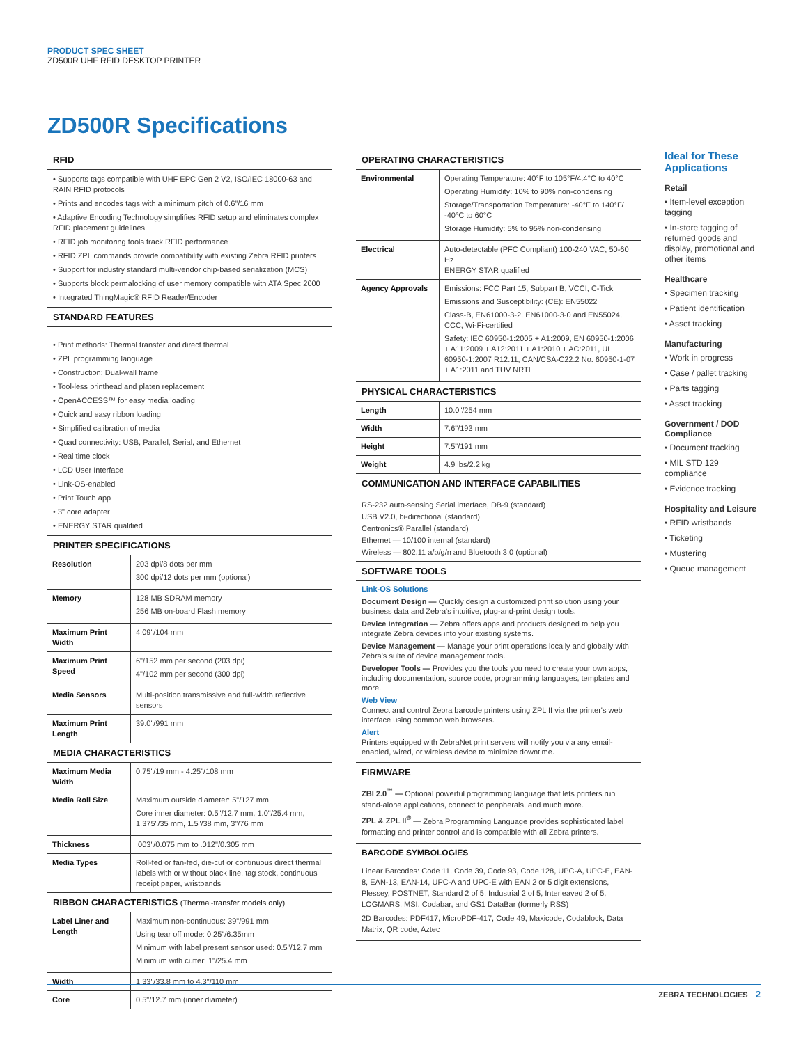PRODUCT SPEC SHEET
ZD500R UHF RFID DESKTOP PRINTER
ZD500R Specifications
RFID
• Supports tags compatible with UHF EPC Gen 2 V2, ISO/IEC 18000-63 and RAIN RFID protocols
• Prints and encodes tags with a minimum pitch of 0.6"/16 mm
• Adaptive Encoding Technology simplifies RFID setup and eliminates complex RFID placement guidelines
• RFID job monitoring tools track RFID performance
• RFID ZPL commands provide compatibility with existing Zebra RFID printers
• Support for industry standard multi-vendor chip-based serialization (MCS)
• Supports block permalocking of user memory compatible with ATA Spec 2000
• Integrated ThingMagic® RFID Reader/Encoder
STANDARD FEATURES
• Print methods: Thermal transfer and direct thermal
• ZPL programming language
• Construction: Dual-wall frame
• Tool-less printhead and platen replacement
• OpenACCESS™ for easy media loading
• Quick and easy ribbon loading
• Simplified calibration of media
• Quad connectivity: USB, Parallel, Serial, and Ethernet
• Real time clock
• LCD User Interface
• Link-OS-enabled
• Print Touch app
• 3" core adapter
• ENERGY STAR qualified
PRINTER SPECIFICATIONS
| Resolution | 203 dpi/8 dots per mm 300 dpi/12 dots per mm (optional) |
| Memory | 128 MB SDRAM memory 256 MB on-board Flash memory |
| Maximum Print Width | 4.09"/104 mm |
| Maximum Print Speed | 6"/152 mm per second (203 dpi) 4"/102 mm per second (300 dpi) |
| Media Sensors | Multi-position transmissive and full-width reflective sensors |
| Maximum Print Length | 39.0"/991 mm |
MEDIA CHARACTERISTICS
| Maximum Media Width | 0.75"/19 mm - 4.25"/108 mm |
| Media Roll Size | Maximum outside diameter: 5"/127 mm Core inner diameter: 0.5"/12.7 mm, 1.0"/25.4 mm, 1.375"/35 mm, 1.5"/38 mm, 3"/76 mm |
| Thickness | .003"/0.075 mm to .012"/0.305 mm |
| Media Types | Roll-fed or fan-fed, die-cut or continuous direct thermal labels with or without black line, tag stock, continuous receipt paper, wristbands |
RIBBON CHARACTERISTICS (Thermal-transfer models only)
| Label Liner and Length | Maximum non-continuous: 39"/991 mm Using tear off mode: 0.25"/6.35mm Minimum with label present sensor used: 0.5"/12.7 mm Minimum with cutter: 1"/25.4 mm |
| Width | 1.33"/33.8 mm to 4.3"/110 mm |
| Core | 0.5"/12.7 mm (inner diameter) |
OPERATING CHARACTERISTICS
| Environmental | Operating Temperature: 40°F to 105°F/4.4°C to 40°C Operating Humidity: 10% to 90% non-condensing Storage/Transportation Temperature: -40°F to 140°F/ -40°C to 60°C Storage Humidity: 5% to 95% non-condensing |
| Electrical | Auto-detectable (PFC Compliant) 100-240 VAC, 50-60 Hz ENERGY STAR qualified |
| Agency Approvals | Emissions: FCC Part 15, Subpart B, VCCI, C-Tick Emissions and Susceptibility: (CE): EN55022 Class-B, EN61000-3-2, EN61000-3-0 and EN55024, CCC, Wi-Fi-certified Safety: IEC 60950-1:2005 + A1:2009, EN 60950-1:2006 + A11:2009 + A12:2011 + A1:2010 + AC:2011, UL 60950-1:2007 R12.11, CAN/CSA-C22.2 No. 60950-1-07 + A1:2011 and TUV NRTL |
PHYSICAL CHARACTERISTICS
| Length | 10.0"/254 mm |
| Width | 7.6"/193 mm |
| Height | 7.5"/191 mm |
| Weight | 4.9 lbs/2.2 kg |
COMMUNICATION AND INTERFACE CAPABILITIES
RS-232 auto-sensing Serial interface, DB-9 (standard)
USB V2.0, bi-directional (standard)
Centronics® Parallel (standard)
Ethernet — 10/100 internal (standard)
Wireless — 802.11 a/b/g/n and Bluetooth 3.0 (optional)
SOFTWARE TOOLS
Link-OS Solutions
Document Design — Quickly design a customized print solution using your business data and Zebra's intuitive, plug-and-print design tools.
Device Integration — Zebra offers apps and products designed to help you integrate Zebra devices into your existing systems.
Device Management — Manage your print operations locally and globally with Zebra's suite of device management tools.
Developer Tools — Provides you the tools you need to create your own apps, including documentation, source code, programming languages, templates and more.
Web View
Connect and control Zebra barcode printers using ZPL II via the printer's web interface using common web browsers.
Alert
Printers equipped with ZebraNet print servers will notify you via any email-enabled, wired, or wireless device to minimize downtime.
FIRMWARE
ZBI 2.0<sup>™</sup> — Optional powerful programming language that lets printers run stand-alone applications, connect to peripherals, and much more.
ZPL & ZPL II<sup>®</sup> — Zebra Programming Language provides sophisticated label formatting and printer control and is compatible with all Zebra printers.
BARCODE SYMBOLOGIES
Linear Barcodes: Code 11, Code 39, Code 93, Code 128, UPC-A, UPC-E, EAN-8, EAN-13, EAN-14, UPC-A and UPC-E with EAN 2 or 5 digit extensions, Plessey, POSTNET, Standard 2 of 5, Industrial 2 of 5, Interleaved 2 of 5, LOGMARS, MSI, Codabar, and GS1 DataBar (formerly RSS)
2D Barcodes: PDF417, MicroPDF-417, Code 49, Maxicode, Codablock, Data Matrix, QR code, Aztec
Ideal for These Applications
Retail
• Item-level exception tagging
• In-store tagging of returned goods and display, promotional and other items
Healthcare
• Specimen tracking
• Patient identification
• Asset tracking
Manufacturing
• Work in progress
• Case / pallet tracking
• Parts tagging
• Asset tracking
Government / DOD Compliance
• Document tracking
• MIL STD 129 compliance
• Evidence tracking
Hospitality and Leisure
• RFID wristbands
• Ticketing
• Mustering
• Queue management
ZEBRA TECHNOLOGIES 2